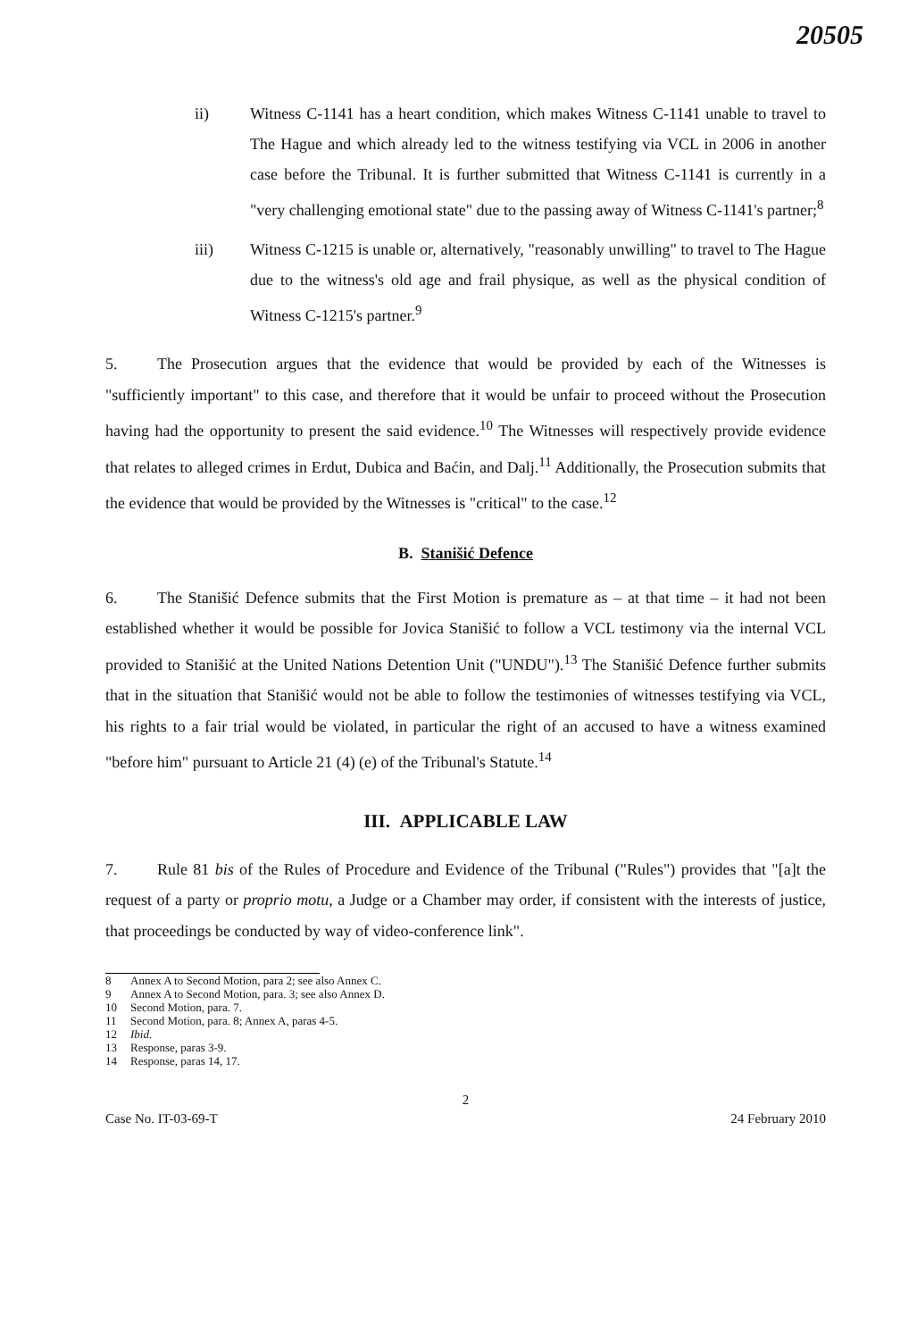20505
ii) Witness C-1141 has a heart condition, which makes Witness C-1141 unable to travel to The Hague and which already led to the witness testifying via VCL in 2006 in another case before the Tribunal. It is further submitted that Witness C-1141 is currently in a "very challenging emotional state" due to the passing away of Witness C-1141's partner;<sup>8</sup>
iii) Witness C-1215 is unable or, alternatively, "reasonably unwilling" to travel to The Hague due to the witness's old age and frail physique, as well as the physical condition of Witness C-1215's partner.<sup>9</sup>
5. The Prosecution argues that the evidence that would be provided by each of the Witnesses is "sufficiently important" to this case, and therefore that it would be unfair to proceed without the Prosecution having had the opportunity to present the said evidence.<sup>10</sup> The Witnesses will respectively provide evidence that relates to alleged crimes in Erdut, Dubica and Baćin, and Dalj.<sup>11</sup> Additionally, the Prosecution submits that the evidence that would be provided by the Witnesses is "critical" to the case.<sup>12</sup>
B. Stanišić Defence
6. The Stanišić Defence submits that the First Motion is premature as – at that time – it had not been established whether it would be possible for Jovica Stanišić to follow a VCL testimony via the internal VCL provided to Stanišić at the United Nations Detention Unit ("UNDU").<sup>13</sup> The Stanišić Defence further submits that in the situation that Stanišić would not be able to follow the testimonies of witnesses testifying via VCL, his rights to a fair trial would be violated, in particular the right of an accused to have a witness examined "before him" pursuant to Article 21 (4) (e) of the Tribunal's Statute.<sup>14</sup>
III. APPLICABLE LAW
7. Rule 81 bis of the Rules of Procedure and Evidence of the Tribunal ("Rules") provides that "[a]t the request of a party or proprio motu, a Judge or a Chamber may order, if consistent with the interests of justice, that proceedings be conducted by way of video-conference link".
8 Annex A to Second Motion, para 2; see also Annex C.
9 Annex A to Second Motion, para. 3; see also Annex D.
10 Second Motion, para. 7.
11 Second Motion, para. 8; Annex A, paras 4-5.
12 Ibid.
13 Response, paras 3-9.
14 Response, paras 14, 17.
2
Case No. IT-03-69-T 24 February 2010